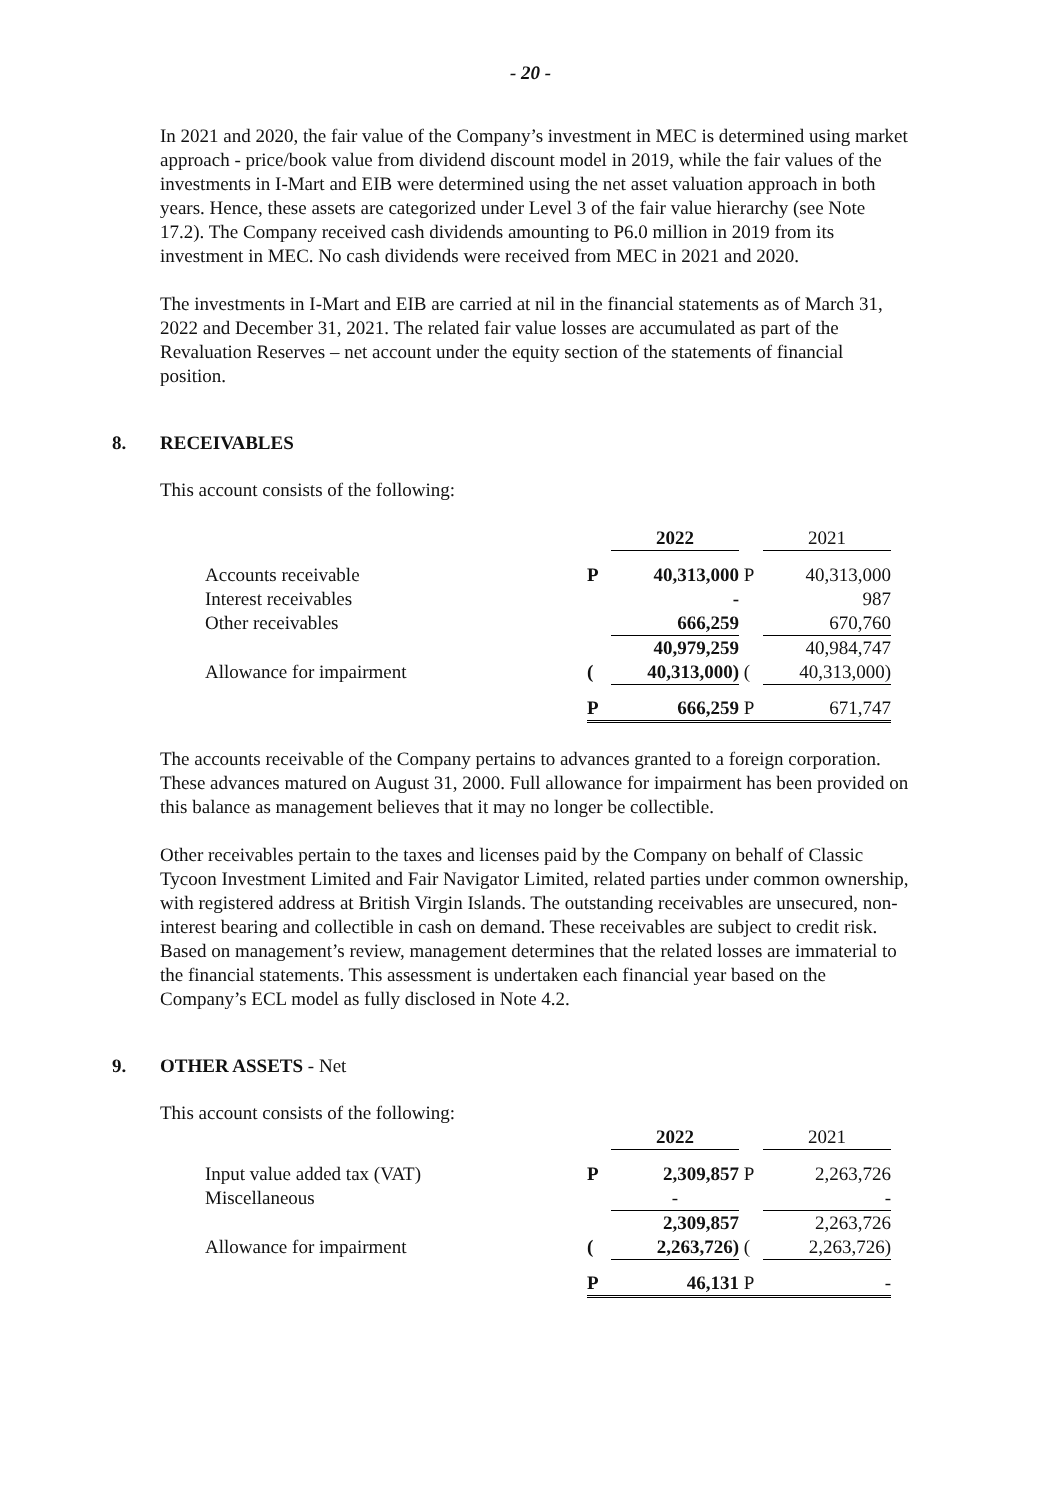- 20 -
In 2021 and 2020, the fair value of the Company’s investment in MEC is determined using market approach - price/book value from dividend discount model in 2019, while the fair values of the investments in I-Mart and EIB were determined using the net asset valuation approach in both years. Hence, these assets are categorized under Level 3 of the fair value hierarchy (see Note 17.2). The Company received cash dividends amounting to P6.0 million in 2019 from its investment in MEC. No cash dividends were received from MEC in 2021 and 2020.
The investments in I-Mart and EIB are carried at nil in the financial statements as of March 31, 2022 and December 31, 2021. The related fair value losses are accumulated as part of the Revaluation Reserves – net account under the equity section of the statements of financial position.
8. RECEIVABLES
This account consists of the following:
| | | 2022 | | 2021 |
| Accounts receivable | P | 40,313,000 | P | 40,313,000 |
| Interest receivables | | - | | 987 |
| Other receivables | | 666,259 | | 670,760 |
| | | 40,979,259 | | 40,984,747 |
| Allowance for impairment | ( | 40,313,000) | ( | 40,313,000) |
| | P | 666,259 | P | 671,747 |
The accounts receivable of the Company pertains to advances granted to a foreign corporation. These advances matured on August 31, 2000. Full allowance for impairment has been provided on this balance as management believes that it may no longer be collectible.
Other receivables pertain to the taxes and licenses paid by the Company on behalf of Classic Tycoon Investment Limited and Fair Navigator Limited, related parties under common ownership, with registered address at British Virgin Islands. The outstanding receivables are unsecured, non-interest bearing and collectible in cash on demand. These receivables are subject to credit risk. Based on management’s review, management determines that the related losses are immaterial to the financial statements. This assessment is undertaken each financial year based on the Company’s ECL model as fully disclosed in Note 4.2.
9. OTHER ASSETS - Net
This account consists of the following:
| | | 2022 | | 2021 |
| Input value added tax (VAT) | P | 2,309,857 | P | 2,263,726 |
| Miscellaneous | | - | | - |
| | | 2,309,857 | | 2,263,726 |
| Allowance for impairment | ( | 2,263,726) | ( | 2,263,726) |
| | P | 46,131 | P | - |